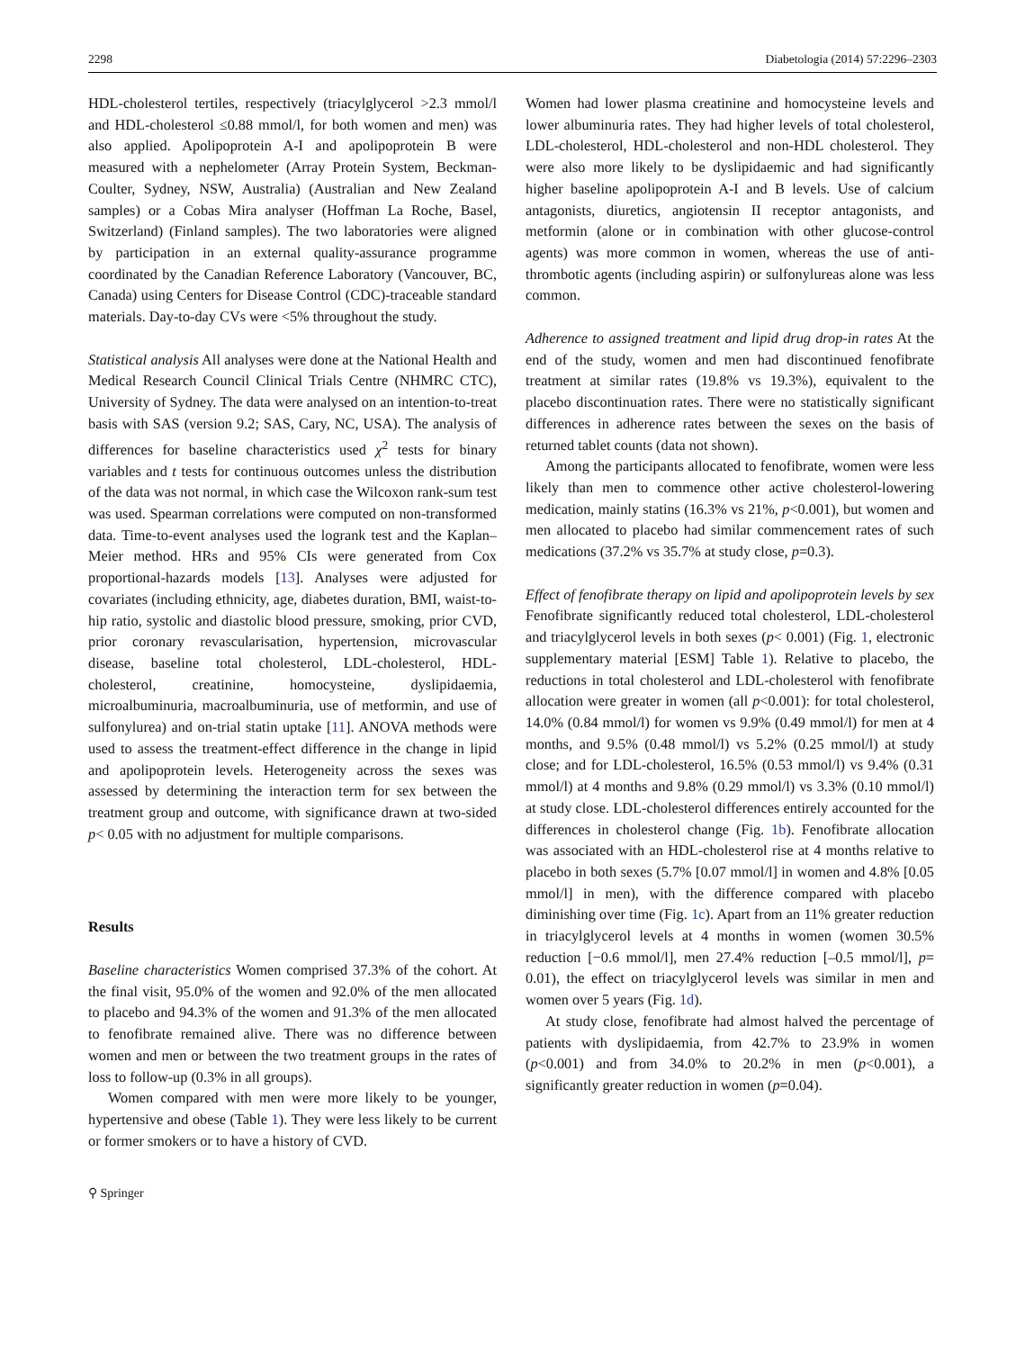2298 Diabetologia (2014) 57:2296–2303
HDL-cholesterol tertiles, respectively (triacylglycerol >2.3 mmol/l and HDL-cholesterol ≤0.88 mmol/l, for both women and men) was also applied. Apolipoprotein A-I and apolipoprotein B were measured with a nephelometer (Array Protein System, Beckman-Coulter, Sydney, NSW, Australia) (Australian and New Zealand samples) or a Cobas Mira analyser (Hoffman La Roche, Basel, Switzerland) (Finland samples). The two laboratories were aligned by participation in an external quality-assurance programme coordinated by the Canadian Reference Laboratory (Vancouver, BC, Canada) using Centers for Disease Control (CDC)-traceable standard materials. Day-to-day CVs were <5% throughout the study.
Statistical analysis All analyses were done at the National Health and Medical Research Council Clinical Trials Centre (NHMRC CTC), University of Sydney. The data were analysed on an intention-to-treat basis with SAS (version 9.2; SAS, Cary, NC, USA). The analysis of differences for baseline characteristics used χ<sup>2</sup> tests for binary variables and t tests for continuous outcomes unless the distribution of the data was not normal, in which case the Wilcoxon rank-sum test was used. Spearman correlations were computed on non-transformed data. Time-to-event analyses used the logrank test and the Kaplan–Meier method. HRs and 95% CIs were generated from Cox proportional-hazards models [13]. Analyses were adjusted for covariates (including ethnicity, age, diabetes duration, BMI, waist-to-hip ratio, systolic and diastolic blood pressure, smoking, prior CVD, prior coronary revascularisation, hypertension, microvascular disease, baseline total cholesterol, LDL-cholesterol, HDL-cholesterol, creatinine, homocysteine, dyslipidaemia, microalbuminuria, macroalbuminuria, use of metformin, and use of sulfonylurea) and on-trial statin uptake [11]. ANOVA methods were used to assess the treatment-effect difference in the change in lipid and apolipoprotein levels. Heterogeneity across the sexes was assessed by determining the interaction term for sex between the treatment group and outcome, with significance drawn at two-sided p< 0.05 with no adjustment for multiple comparisons.
Results
Baseline characteristics Women comprised 37.3% of the cohort. At the final visit, 95.0% of the women and 92.0% of the men allocated to placebo and 94.3% of the women and 91.3% of the men allocated to fenofibrate remained alive. There was no difference between women and men or between the two treatment groups in the rates of loss to follow-up (0.3% in all groups).
Women compared with men were more likely to be younger, hypertensive and obese (Table 1). They were less likely to be current or former smokers or to have a history of CVD.
Women had lower plasma creatinine and homocysteine levels and lower albuminuria rates. They had higher levels of total cholesterol, LDL-cholesterol, HDL-cholesterol and non-HDL cholesterol. They were also more likely to be dyslipidaemic and had significantly higher baseline apolipoprotein A-I and B levels. Use of calcium antagonists, diuretics, angiotensin II receptor antagonists, and metformin (alone or in combination with other glucose-control agents) was more common in women, whereas the use of anti-thrombotic agents (including aspirin) or sulfonylureas alone was less common.
Adherence to assigned treatment and lipid drug drop-in rates At the end of the study, women and men had discontinued fenofibrate treatment at similar rates (19.8% vs 19.3%), equivalent to the placebo discontinuation rates. There were no statistically significant differences in adherence rates between the sexes on the basis of returned tablet counts (data not shown).
Among the participants allocated to fenofibrate, women were less likely than men to commence other active cholesterol-lowering medication, mainly statins (16.3% vs 21%, p<0.001), but women and men allocated to placebo had similar commencement rates of such medications (37.2% vs 35.7% at study close, p=0.3).
Effect of fenofibrate therapy on lipid and apolipoprotein levels by sex Fenofibrate significantly reduced total cholesterol, LDL-cholesterol and triacylglycerol levels in both sexes (p< 0.001) (Fig. 1, electronic supplementary material [ESM] Table 1). Relative to placebo, the reductions in total cholesterol and LDL-cholesterol with fenofibrate allocation were greater in women (all p<0.001): for total cholesterol, 14.0% (0.84 mmol/l) for women vs 9.9% (0.49 mmol/l) for men at 4 months, and 9.5% (0.48 mmol/l) vs 5.2% (0.25 mmol/l) at study close; and for LDL-cholesterol, 16.5% (0.53 mmol/l) vs 9.4% (0.31 mmol/l) at 4 months and 9.8% (0.29 mmol/l) vs 3.3% (0.10 mmol/l) at study close. LDL-cholesterol differences entirely accounted for the differences in cholesterol change (Fig. 1b). Fenofibrate allocation was associated with an HDL-cholesterol rise at 4 months relative to placebo in both sexes (5.7% [0.07 mmol/l] in women and 4.8% [0.05 mmol/l] in men), with the difference compared with placebo diminishing over time (Fig. 1c). Apart from an 11% greater reduction in triacylglycerol levels at 4 months in women (women 30.5% reduction [−0.6 mmol/l], men 27.4% reduction [–0.5 mmol/l], p= 0.01), the effect on triacylglycerol levels was similar in men and women over 5 years (Fig. 1d).
At study close, fenofibrate had almost halved the percentage of patients with dyslipidaemia, from 42.7% to 23.9% in women (p<0.001) and from 34.0% to 20.2% in men (p<0.001), a significantly greater reduction in women (p=0.04).
⚲ Springer